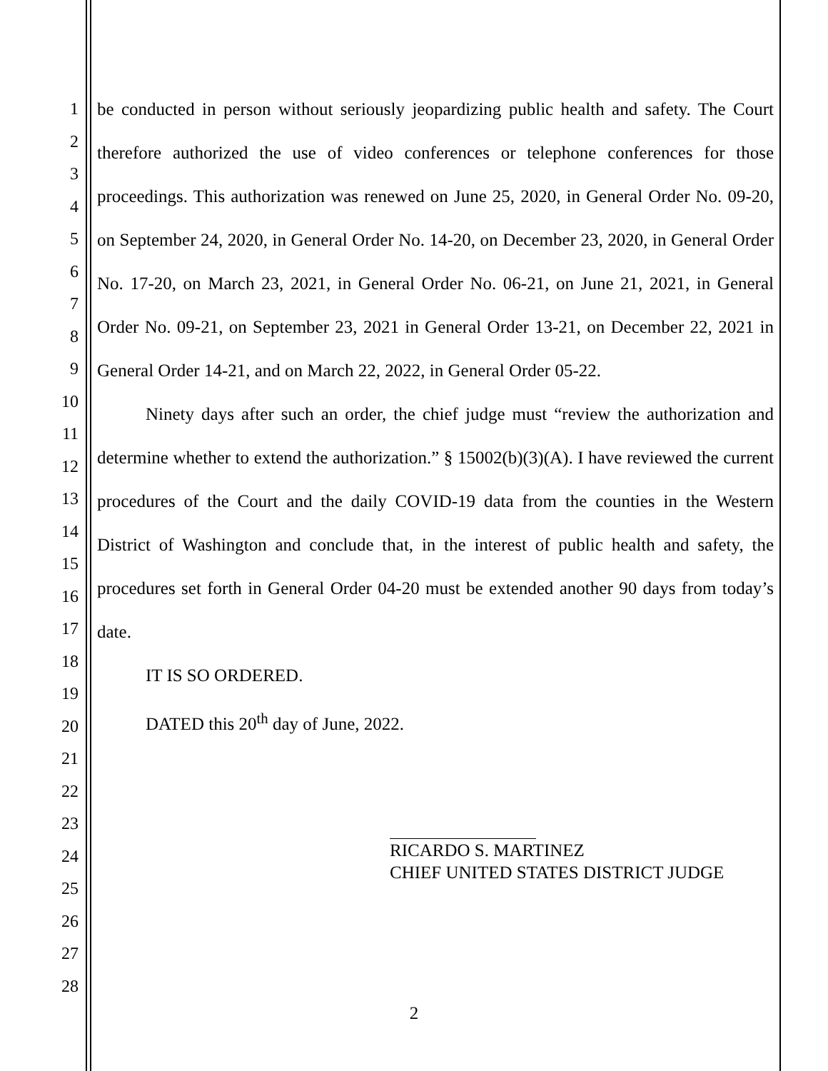1
2
3
4
5
6
7
8
9
10
11
12
13
14
15
16
17
18
19
20
21
22
23
24
25
26
27
28
be conducted in person without seriously jeopardizing public health and safety. The Court therefore authorized the use of video conferences or telephone conferences for those proceedings. This authorization was renewed on June 25, 2020, in General Order No. 09-20, on September 24, 2020, in General Order No. 14-20, on December 23, 2020, in General Order No. 17-20, on March 23, 2021, in General Order No. 06-21, on June 21, 2021, in General Order No. 09-21, on September 23, 2021 in General Order 13-21, on December 22, 2021 in General Order 14-21, and on March 22, 2022, in General Order 05-22.
Ninety days after such an order, the chief judge must “review the authorization and determine whether to extend the authorization.” § 15002(b)(3)(A). I have reviewed the current procedures of the Court and the daily COVID-19 data from the counties in the Western District of Washington and conclude that, in the interest of public health and safety, the procedures set forth in General Order 04-20 must be extended another 90 days from today’s date.
IT IS SO ORDERED.
DATED this 20<sup>th</sup> day of June, 2022.
RICARDO S. MARTINEZ
CHIEF UNITED STATES DISTRICT JUDGE
2